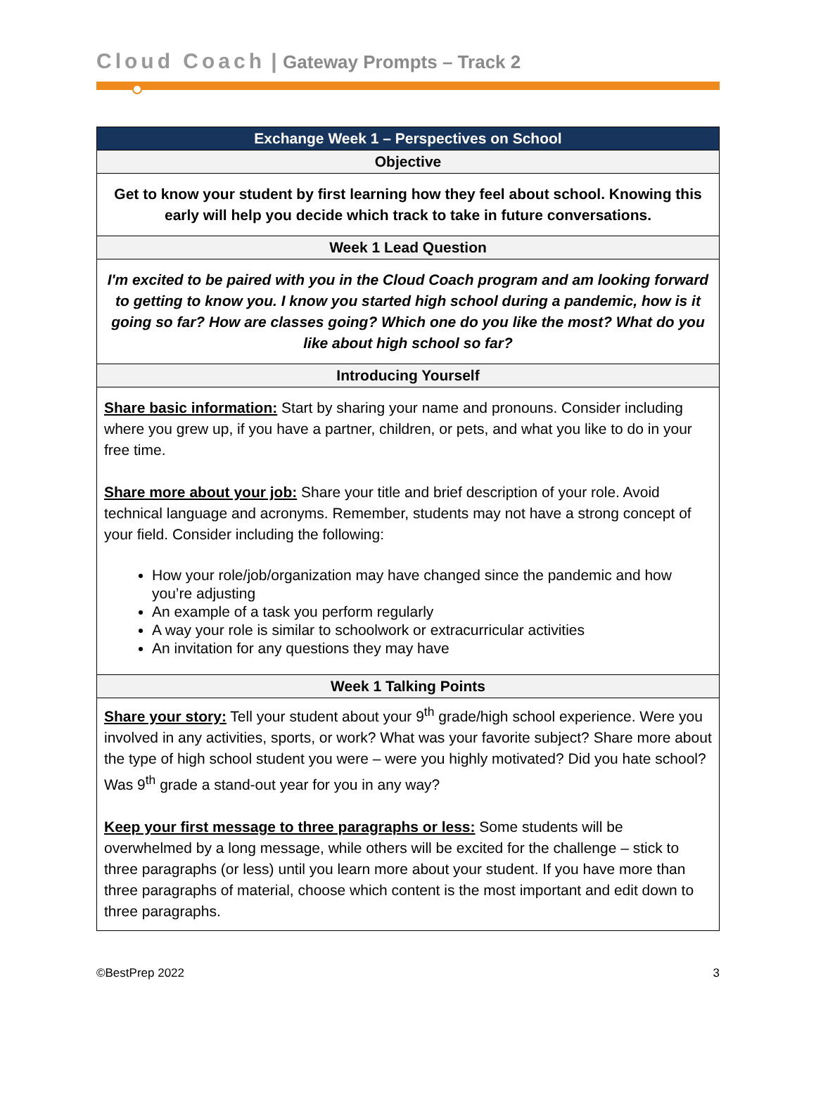Cloud Coach | Gateway Prompts – Track 2
| Exchange Week 1 – Perspectives on School |
| --- |
| Objective |
| Get to know your student by first learning how they feel about school. Knowing this early will help you decide which track to take in future conversations. |
| Week 1 Lead Question |
| I'm excited to be paired with you in the Cloud Coach program and am looking forward to getting to know you. I know you started high school during a pandemic, how is it going so far? How are classes going? Which one do you like the most? What do you like about high school so far? |
| Introducing Yourself |
| Share basic information: Start by sharing your name and pronouns. Consider including where you grew up, if you have a partner, children, or pets, and what you like to do in your free time. Share more about your job: Share your title and brief description of your role. Avoid technical language and acronyms. Remember, students may not have a strong concept of your field. Consider including the following: How your role/job/organization may have changed since the pandemic and how you’re adjusting An example of a task you perform regularly A way your role is similar to schoolwork or extracurricular activities An invitation for any questions they may have |
| Week 1 Talking Points |
| Share your story: Tell your student about your 9<sup>th</sup> grade/high school experience. Were you involved in any activities, sports, or work? What was your favorite subject? Share more about the type of high school student you were – were you highly motivated? Did you hate school? Was 9<sup>th</sup> grade a stand-out year for you in any way? Keep your first message to three paragraphs or less: Some students will be overwhelmed by a long message, while others will be excited for the challenge – stick to three paragraphs (or less) until you learn more about your student. If you have more than three paragraphs of material, choose which content is the most important and edit down to three paragraphs. |
©BestPrep 2022 3